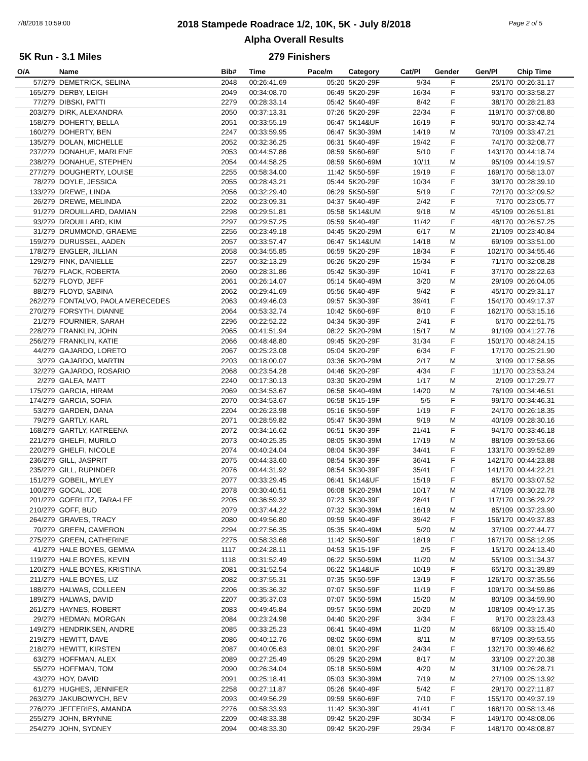7/8/2018 10:59:00 Page 2 of 5
2018 Stampede Roadrace 1/2, 10K, 5K - July 8/2018
Alpha Overall Results
5K Run - 3.1 Miles 279 Finishers
| O/A | Name | Bib# | Time | Pace/m | Category | Cat/Pl | Gender | Gen/Pl | Chip Time |
| --- | --- | --- | --- | --- | --- | --- | --- | --- | --- |
| 57/279 | DEMETRICK, SELINA | 2048 | 00:26:41.69 | 05:20 | 5K20-29F | 9/34 | F | 25/170 | 00:26:31.17 |
| 165/279 | DERBY, LEIGH | 2049 | 00:34:08.70 | 06:49 | 5K20-29F | 16/34 | F | 93/170 | 00:33:58.27 |
| 77/279 | DIBSKI, PATTI | 2279 | 00:28:33.14 | 05:42 | 5K40-49F | 8/42 | F | 38/170 | 00:28:21.83 |
| 203/279 | DIRK, ALEXANDRA | 2050 | 00:37:13.31 | 07:26 | 5K20-29F | 22/34 | F | 119/170 | 00:37:08.80 |
| 158/279 | DOHERTY, BELLA | 2051 | 00:33:55.19 | 06:47 | 5K14&UF | 16/19 | F | 90/170 | 00:33:42.74 |
| 160/279 | DOHERTY, BEN | 2247 | 00:33:59.95 | 06:47 | 5K30-39M | 14/19 | M | 70/109 | 00:33:47.21 |
| 135/279 | DOLAN, MICHELLE | 2052 | 00:32:36.25 | 06:31 | 5K40-49F | 19/42 | F | 74/170 | 00:32:08.77 |
| 237/279 | DONAHUE, MARLENE | 2053 | 00:44:57.86 | 08:59 | 5K60-69F | 5/10 | F | 143/170 | 00:44:18.74 |
| 238/279 | DONAHUE, STEPHEN | 2054 | 00:44:58.25 | 08:59 | 5K60-69M | 10/11 | M | 95/109 | 00:44:19.57 |
| 277/279 | DOUGHERTY, LOUISE | 2255 | 00:58:34.00 | 11:42 | 5K50-59F | 19/19 | F | 169/170 | 00:58:13.07 |
| 78/279 | DOYLE, JESSICA | 2055 | 00:28:43.21 | 05:44 | 5K20-29F | 10/34 | F | 39/170 | 00:28:39.10 |
| 133/279 | DREWE, LINDA | 2056 | 00:32:29.40 | 06:29 | 5K50-59F | 5/19 | F | 72/170 | 00:32:09.52 |
| 26/279 | DREWE, MELINDA | 2202 | 00:23:09.31 | 04:37 | 5K40-49F | 2/42 | F | 7/170 | 00:23:05.77 |
| 91/279 | DROUILLARD, DAMIAN | 2298 | 00:29:51.81 | 05:58 | 5K14&UM | 9/18 | M | 45/109 | 00:26:51.81 |
| 93/279 | DROUILLARD, KIM | 2297 | 00:29:57.25 | 05:59 | 5K40-49F | 11/42 | F | 48/170 | 00:26:57.25 |
| 31/279 | DRUMMOND, GRAEME | 2256 | 00:23:49.18 | 04:45 | 5K20-29M | 6/17 | M | 21/109 | 00:23:40.84 |
| 159/279 | DURUSSEL, AADEN | 2057 | 00:33:57.47 | 06:47 | 5K14&UM | 14/18 | M | 69/109 | 00:33:51.00 |
| 178/279 | ENGLER, JILLIAN | 2058 | 00:34:55.85 | 06:59 | 5K20-29F | 18/34 | F | 102/170 | 00:34:55.46 |
| 129/279 | FINK, DANIELLE | 2257 | 00:32:13.29 | 06:26 | 5K20-29F | 15/34 | F | 71/170 | 00:32:08.28 |
| 76/279 | FLACK, ROBERTA | 2060 | 00:28:31.86 | 05:42 | 5K30-39F | 10/41 | F | 37/170 | 00:28:22.63 |
| 52/279 | FLOYD, JEFF | 2061 | 00:26:14.07 | 05:14 | 5K40-49M | 3/20 | M | 29/109 | 00:26:04.05 |
| 88/279 | FLOYD, SABINA | 2062 | 00:29:41.69 | 05:56 | 5K40-49F | 9/42 | F | 45/170 | 00:29:31.17 |
| 262/279 | FONTALVO, PAOLA MERECEDES | 2063 | 00:49:46.03 | 09:57 | 5K30-39F | 39/41 | F | 154/170 | 00:49:17.37 |
| 270/279 | FORSYTH, DIANNE | 2064 | 00:53:32.74 | 10:42 | 5K60-69F | 8/10 | F | 162/170 | 00:53:15.16 |
| 21/279 | FOURNIER, SARAH | 2296 | 00:22:52.22 | 04:34 | 5K30-39F | 2/41 | F | 6/170 | 00:22:51.75 |
| 228/279 | FRANKLIN, JOHN | 2065 | 00:41:51.94 | 08:22 | 5K20-29M | 15/17 | M | 91/109 | 00:41:27.76 |
| 256/279 | FRANKLIN, KATIE | 2066 | 00:48:48.80 | 09:45 | 5K20-29F | 31/34 | F | 150/170 | 00:48:24.15 |
| 44/279 | GAJARDO, LORETO | 2067 | 00:25:23.08 | 05:04 | 5K20-29F | 6/34 | F | 17/170 | 00:25:21.90 |
| 3/279 | GAJARDO, MARTIN | 2203 | 00:18:00.07 | 03:36 | 5K20-29M | 2/17 | M | 3/109 | 00:17:58.95 |
| 32/279 | GAJARDO, ROSARIO | 2068 | 00:23:54.28 | 04:46 | 5K20-29F | 4/34 | F | 11/170 | 00:23:53.24 |
| 2/279 | GALEA, MATT | 2240 | 00:17:30.13 | 03:30 | 5K20-29M | 1/17 | M | 2/109 | 00:17:29.77 |
| 175/279 | GARCIA, HIRAM | 2069 | 00:34:53.67 | 06:58 | 5K40-49M | 14/20 | M | 76/109 | 00:34:46.51 |
| 174/279 | GARCIA, SOFIA | 2070 | 00:34:53.67 | 06:58 | 5K15-19F | 5/5 | F | 99/170 | 00:34:46.31 |
| 53/279 | GARDEN, DANA | 2204 | 00:26:23.98 | 05:16 | 5K50-59F | 1/19 | F | 24/170 | 00:26:18.35 |
| 79/279 | GARTLY, KARL | 2071 | 00:28:59.82 | 05:47 | 5K30-39M | 9/19 | M | 40/109 | 00:28:30.16 |
| 168/279 | GARTLY, KATREENA | 2072 | 00:34:16.62 | 06:51 | 5K30-39F | 21/41 | F | 94/170 | 00:33:46.18 |
| 221/279 | GHELFI, MURILO | 2073 | 00:40:25.35 | 08:05 | 5K30-39M | 17/19 | M | 88/109 | 00:39:53.66 |
| 220/279 | GHELFI, NICOLE | 2074 | 00:40:24.04 | 08:04 | 5K30-39F | 34/41 | F | 133/170 | 00:39:52.89 |
| 236/279 | GILL, JASPRIT | 2075 | 00:44:33.60 | 08:54 | 5K30-39F | 36/41 | F | 142/170 | 00:44:23.88 |
| 235/279 | GILL, RUPINDER | 2076 | 00:44:31.92 | 08:54 | 5K30-39F | 35/41 | F | 141/170 | 00:44:22.21 |
| 151/279 | GOBEIL, MYLEY | 2077 | 00:33:29.45 | 06:41 | 5K14&UF | 15/19 | F | 85/170 | 00:33:07.52 |
| 100/279 | GOCAL, JOE | 2078 | 00:30:40.51 | 06:08 | 5K20-29M | 10/17 | M | 47/109 | 00:30:22.78 |
| 201/279 | GOERLITZ, TARA-LEE | 2205 | 00:36:59.32 | 07:23 | 5K30-39F | 28/41 | F | 117/170 | 00:36:29.22 |
| 210/279 | GOFF, BUD | 2079 | 00:37:44.22 | 07:32 | 5K30-39M | 16/19 | M | 85/109 | 00:37:23.90 |
| 264/279 | GRAVES, TRACY | 2080 | 00:49:56.80 | 09:59 | 5K40-49F | 39/42 | F | 156/170 | 00:49:37.83 |
| 70/279 | GREEN, CAMERON | 2294 | 00:27:56.35 | 05:35 | 5K40-49M | 5/20 | M | 37/109 | 00:27:44.77 |
| 275/279 | GREEN, CATHERINE | 2275 | 00:58:33.68 | 11:42 | 5K50-59F | 18/19 | F | 167/170 | 00:58:12.95 |
| 41/279 | HALE BOYES, GEMMA | 1117 | 00:24:28.11 | 04:53 | 5K15-19F | 2/5 | F | 15/170 | 00:24:13.40 |
| 119/279 | HALE BOYES, KEVIN | 1118 | 00:31:52.49 | 06:22 | 5K50-59M | 11/20 | M | 55/109 | 00:31:34.37 |
| 120/279 | HALE BOYES, KRISTINA | 2081 | 00:31:52.54 | 06:22 | 5K14&UF | 10/19 | F | 65/170 | 00:31:39.89 |
| 211/279 | HALE BOYES, LIZ | 2082 | 00:37:55.31 | 07:35 | 5K50-59F | 13/19 | F | 126/170 | 00:37:35.56 |
| 188/279 | HALWAS, COLLEEN | 2206 | 00:35:36.32 | 07:07 | 5K50-59F | 11/19 | F | 109/170 | 00:34:59.86 |
| 189/279 | HALWAS, DAVID | 2207 | 00:35:37.03 | 07:07 | 5K50-59M | 15/20 | M | 80/109 | 00:34:59.90 |
| 261/279 | HAYNES, ROBERT | 2083 | 00:49:45.84 | 09:57 | 5K50-59M | 20/20 | M | 108/109 | 00:49:17.35 |
| 29/279 | HEDMAN, MORGAN | 2084 | 00:23:24.98 | 04:40 | 5K20-29F | 3/34 | F | 9/170 | 00:23:23.43 |
| 149/279 | HENDRIKSEN, ANDRE | 2085 | 00:33:25.23 | 06:41 | 5K40-49M | 11/20 | M | 66/109 | 00:33:15.40 |
| 219/279 | HEWITT, DAVE | 2086 | 00:40:12.76 | 08:02 | 5K60-69M | 8/11 | M | 87/109 | 00:39:53.55 |
| 218/279 | HEWITT, KIRSTEN | 2087 | 00:40:05.63 | 08:01 | 5K20-29F | 24/34 | F | 132/170 | 00:39:46.62 |
| 63/279 | HOFFMAN, ALEX | 2089 | 00:27:25.49 | 05:29 | 5K20-29M | 8/17 | M | 33/109 | 00:27:20.38 |
| 55/279 | HOFFMAN, TOM | 2090 | 00:26:34.04 | 05:18 | 5K50-59M | 4/20 | M | 31/109 | 00:26:28.71 |
| 43/279 | HOY, DAVID | 2091 | 00:25:18.41 | 05:03 | 5K30-39M | 7/19 | M | 27/109 | 00:25:13.92 |
| 61/279 | HUGHES, JENNIFER | 2258 | 00:27:11.87 | 05:26 | 5K40-49F | 5/42 | F | 29/170 | 00:27:11.87 |
| 263/279 | JAKUBOWYCH, BEV | 2093 | 00:49:56.29 | 09:59 | 5K60-69F | 7/10 | F | 155/170 | 00:49:37.19 |
| 276/279 | JEFFERIES, AMANDA | 2276 | 00:58:33.93 | 11:42 | 5K30-39F | 41/41 | F | 168/170 | 00:58:13.46 |
| 255/279 | JOHN, BRYNNE | 2209 | 00:48:33.38 | 09:42 | 5K20-29F | 30/34 | F | 149/170 | 00:48:08.06 |
| 254/279 | JOHN, SYDNEY | 2094 | 00:48:33.30 | 09:42 | 5K20-29F | 29/34 | F | 148/170 | 00:48:08.87 |